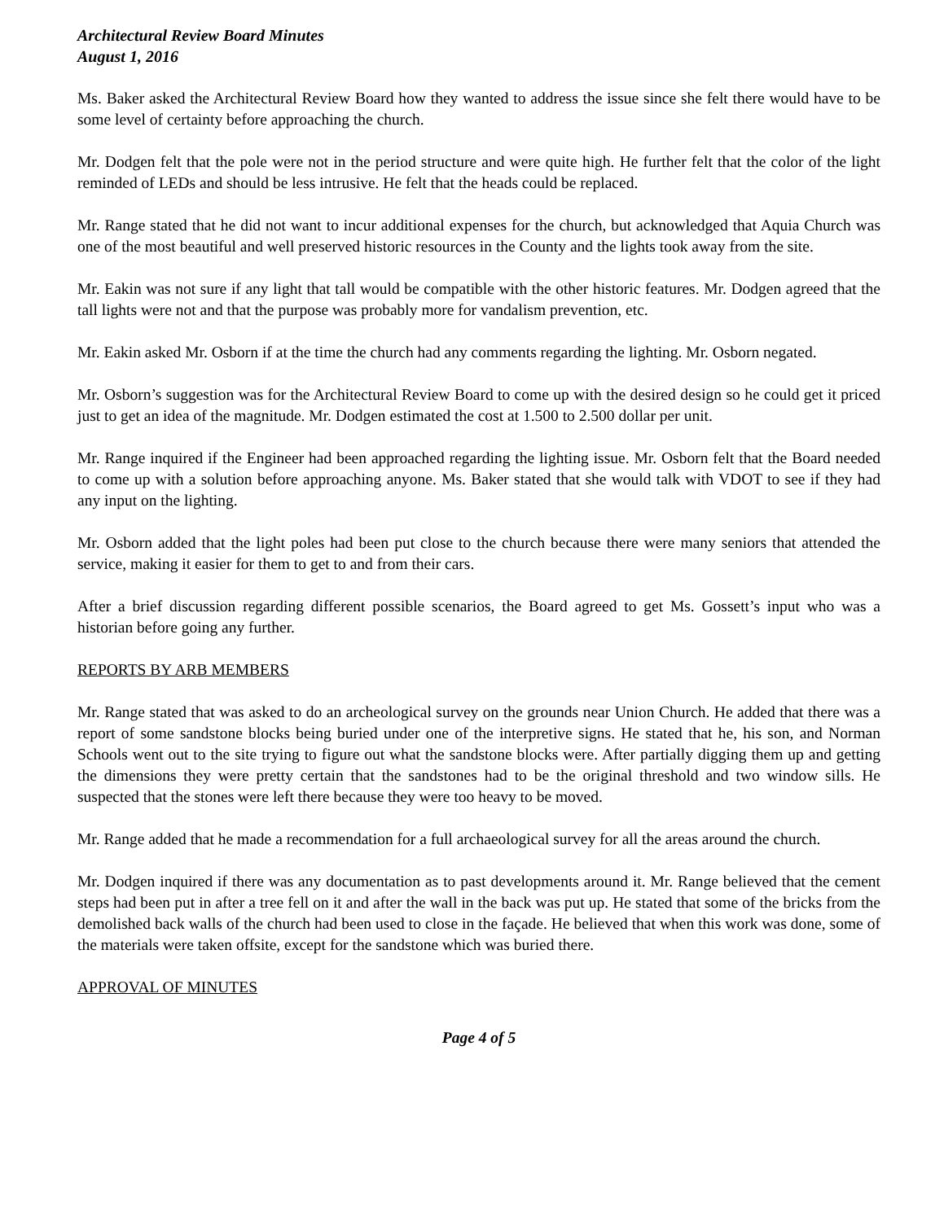Architectural Review Board Minutes
August 1, 2016
Ms. Baker asked the Architectural Review Board how they wanted to address the issue since she felt there would have to be some level of certainty before approaching the church.
Mr. Dodgen felt that the pole were not in the period structure and were quite high. He further felt that the color of the light reminded of LEDs and should be less intrusive. He felt that the heads could be replaced.
Mr. Range stated that he did not want to incur additional expenses for the church, but acknowledged that Aquia Church was one of the most beautiful and well preserved historic resources in the County and the lights took away from the site.
Mr. Eakin was not sure if any light that tall would be compatible with the other historic features. Mr. Dodgen agreed that the tall lights were not and that the purpose was probably more for vandalism prevention, etc.
Mr. Eakin asked Mr. Osborn if at the time the church had any comments regarding the lighting. Mr. Osborn negated.
Mr. Osborn’s suggestion was for the Architectural Review Board to come up with the desired design so he could get it priced just to get an idea of the magnitude. Mr. Dodgen estimated the cost at 1.500 to 2.500 dollar per unit.
Mr. Range inquired if the Engineer had been approached regarding the lighting issue. Mr. Osborn felt that the Board needed to come up with a solution before approaching anyone. Ms. Baker stated that she would talk with VDOT to see if they had any input on the lighting.
Mr. Osborn added that the light poles had been put close to the church because there were many seniors that attended the service, making it easier for them to get to and from their cars.
After a brief discussion regarding different possible scenarios, the Board agreed to get Ms. Gossett’s input who was a historian before going any further.
REPORTS BY ARB MEMBERS
Mr. Range stated that was asked to do an archeological survey on the grounds near Union Church. He added that there was a report of some sandstone blocks being buried under one of the interpretive signs. He stated that he, his son, and Norman Schools went out to the site trying to figure out what the sandstone blocks were. After partially digging them up and getting the dimensions they were pretty certain that the sandstones had to be the original threshold and two window sills. He suspected that the stones were left there because they were too heavy to be moved.
Mr. Range added that he made a recommendation for a full archaeological survey for all the areas around the church.
Mr. Dodgen inquired if there was any documentation as to past developments around it. Mr. Range believed that the cement steps had been put in after a tree fell on it and after the wall in the back was put up. He stated that some of the bricks from the demolished back walls of the church had been used to close in the façade. He believed that when this work was done, some of the materials were taken offsite, except for the sandstone which was buried there.
APPROVAL OF MINUTES
Page 4 of 5